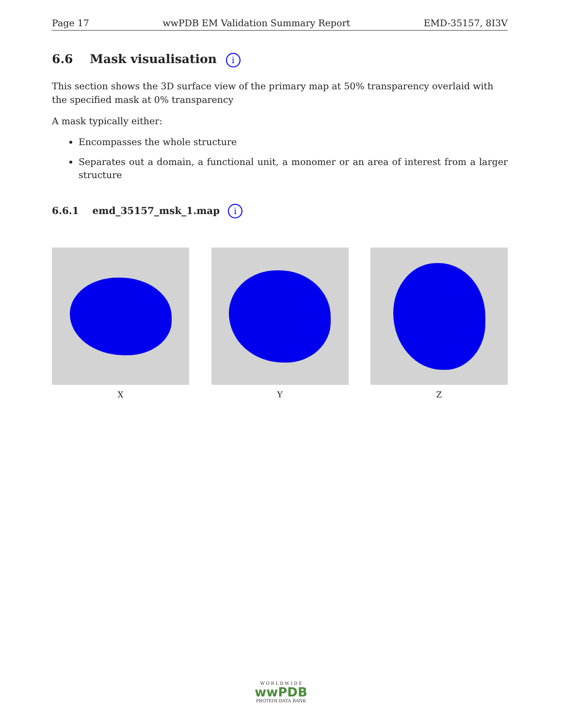Page 17 wwPDB EM Validation Summary Report EMD-35157, 8I3V
6.6 Mask visualisation i
This section shows the 3D surface view of the primary map at 50% transparency overlaid with the specified mask at 0% transparency
A mask typically either:
Encompasses the whole structure
Separates out a domain, a functional unit, a monomer or an area of interest from a larger structure
6.6.1 emd_35157_msk_1.map i
X Y Z
W O R L D W I D E
wwPDB
PROTEIN DATA BANK